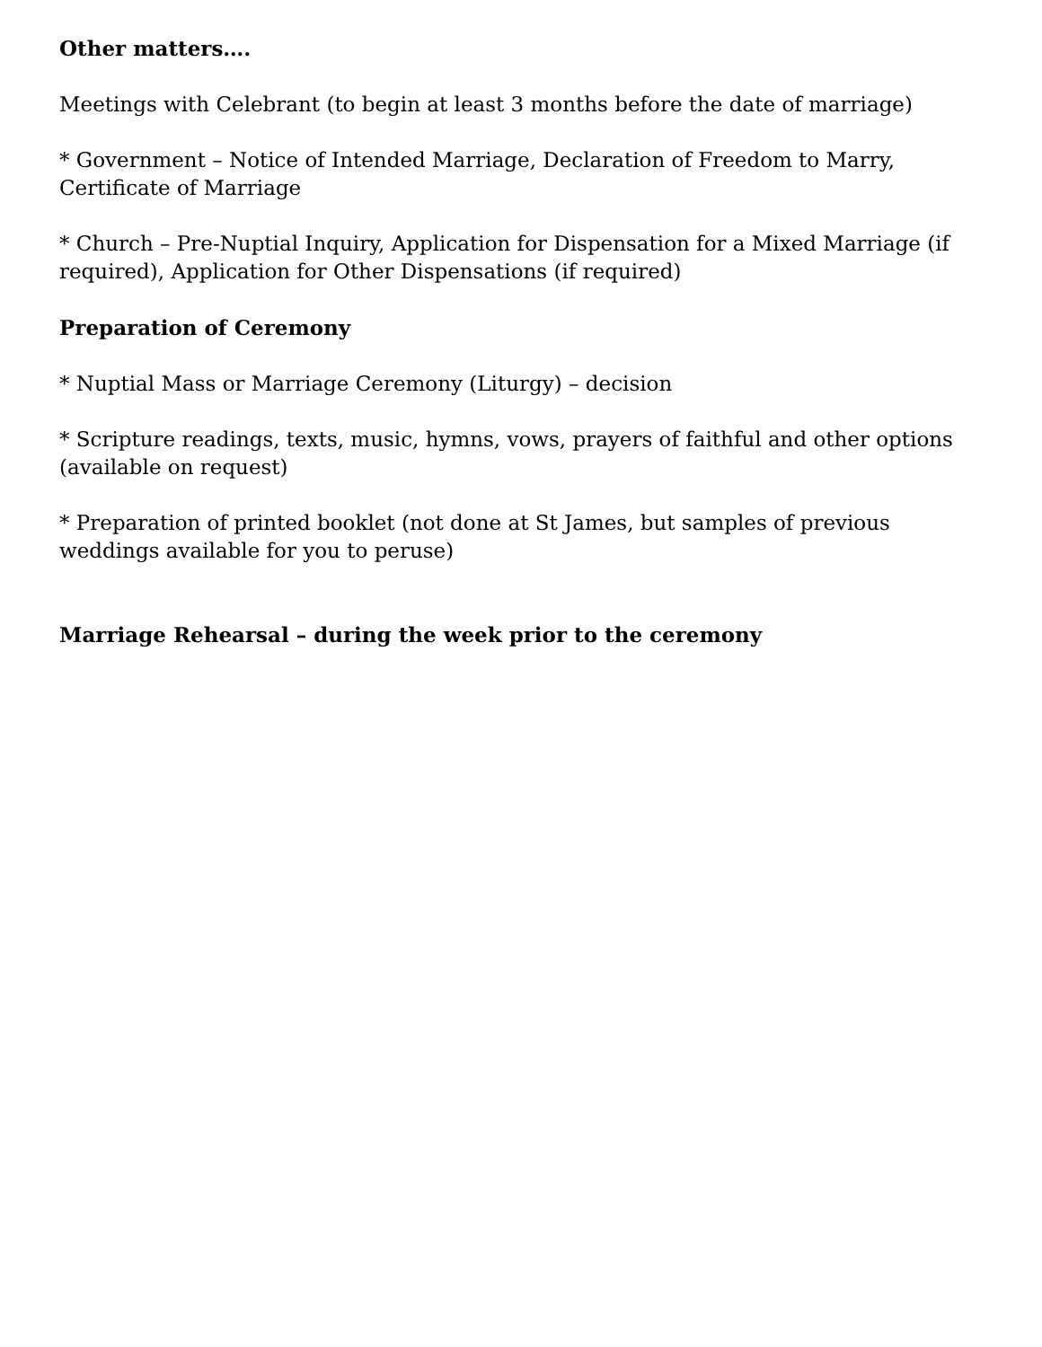Other matters….
Meetings with Celebrant (to begin at least 3 months before the date of marriage)
* Government – Notice of Intended Marriage, Declaration of Freedom to Marry, Certificate of Marriage
* Church – Pre-Nuptial Inquiry, Application for Dispensation for a Mixed Marriage (if required), Application for Other Dispensations (if required)
Preparation of Ceremony
* Nuptial Mass or Marriage Ceremony (Liturgy) – decision
* Scripture readings, texts, music, hymns, vows, prayers of faithful and other options (available on request)
* Preparation of printed booklet (not done at St James, but samples of previous weddings available for you to peruse)
Marriage Rehearsal – during the week prior to the ceremony